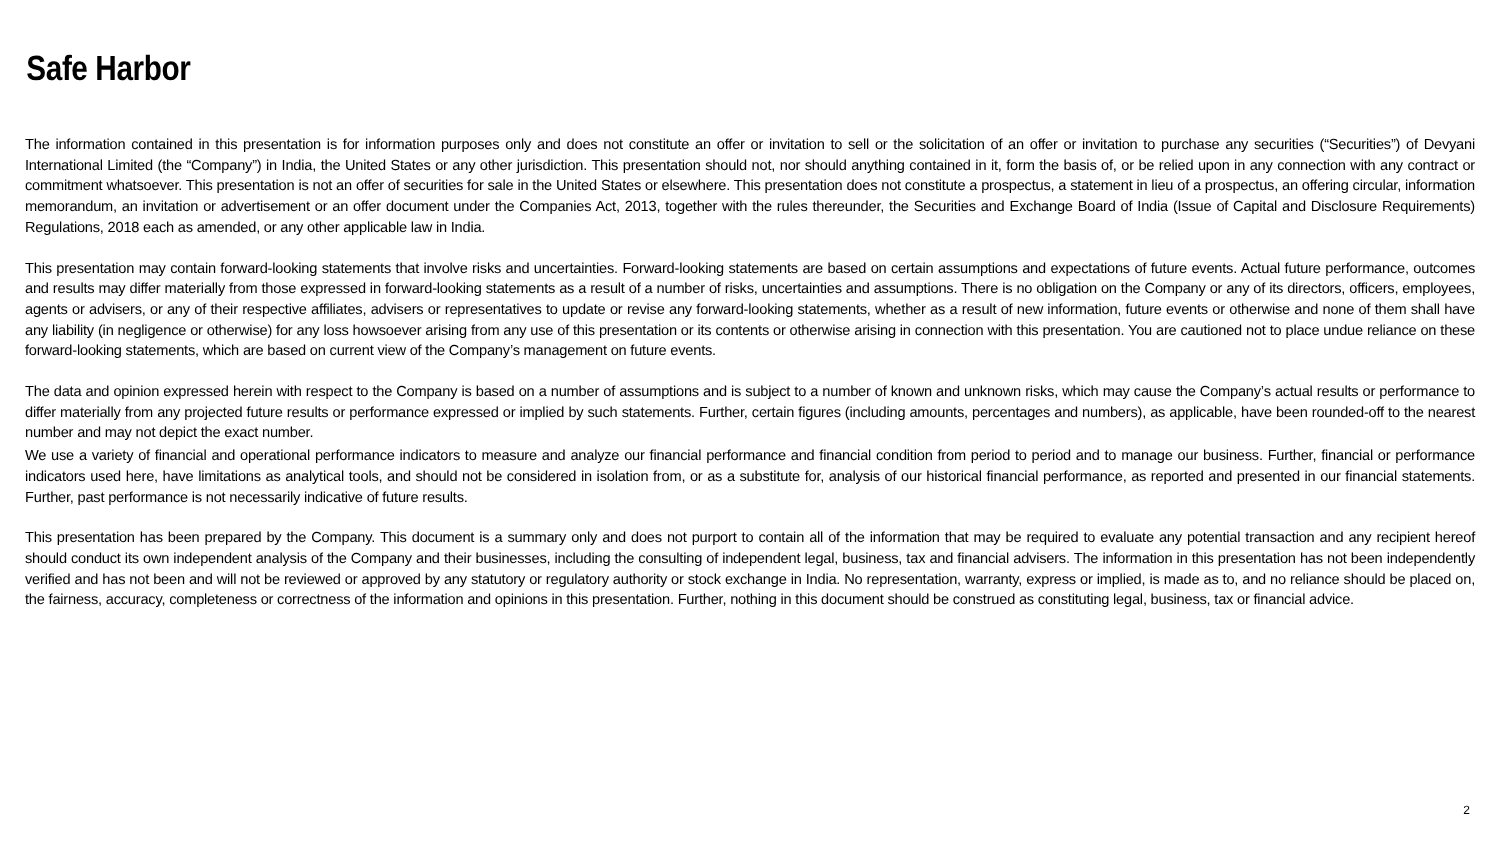Safe Harbor
The information contained in this presentation is for information purposes only and does not constitute an offer or invitation to sell or the solicitation of an offer or invitation to purchase any securities (“Securities”) of Devyani International Limited (the “Company”) in India, the United States or any other jurisdiction. This presentation should not, nor should anything contained in it, form the basis of, or be relied upon in any connection with any contract or commitment whatsoever. This presentation is not an offer of securities for sale in the United States or elsewhere. This presentation does not constitute a prospectus, a statement in lieu of a prospectus, an offering circular, information memorandum, an invitation or advertisement or an offer document under the Companies Act, 2013, together with the rules thereunder, the Securities and Exchange Board of India (Issue of Capital and Disclosure Requirements) Regulations, 2018 each as amended, or any other applicable law in India.
This presentation may contain forward-looking statements that involve risks and uncertainties. Forward-looking statements are based on certain assumptions and expectations of future events. Actual future performance, outcomes and results may differ materially from those expressed in forward-looking statements as a result of a number of risks, uncertainties and assumptions. There is no obligation on the Company or any of its directors, officers, employees, agents or advisers, or any of their respective affiliates, advisers or representatives to update or revise any forward-looking statements, whether as a result of new information, future events or otherwise and none of them shall have any liability (in negligence or otherwise) for any loss howsoever arising from any use of this presentation or its contents or otherwise arising in connection with this presentation. You are cautioned not to place undue reliance on these forward-looking statements, which are based on current view of the Company’s management on future events.
The data and opinion expressed herein with respect to the Company is based on a number of assumptions and is subject to a number of known and unknown risks, which may cause the Company’s actual results or performance to differ materially from any projected future results or performance expressed or implied by such statements. Further, certain figures (including amounts, percentages and numbers), as applicable, have been rounded-off to the nearest number and may not depict the exact number.
We use a variety of financial and operational performance indicators to measure and analyze our financial performance and financial condition from period to period and to manage our business. Further, financial or performance indicators used here, have limitations as analytical tools, and should not be considered in isolation from, or as a substitute for, analysis of our historical financial performance, as reported and presented in our financial statements. Further, past performance is not necessarily indicative of future results.
This presentation has been prepared by the Company. This document is a summary only and does not purport to contain all of the information that may be required to evaluate any potential transaction and any recipient hereof should conduct its own independent analysis of the Company and their businesses, including the consulting of independent legal, business, tax and financial advisers. The information in this presentation has not been independently verified and has not been and will not be reviewed or approved by any statutory or regulatory authority or stock exchange in India. No representation, warranty, express or implied, is made as to, and no reliance should be placed on, the fairness, accuracy, completeness or correctness of the information and opinions in this presentation. Further, nothing in this document should be construed as constituting legal, business, tax or financial advice.
2